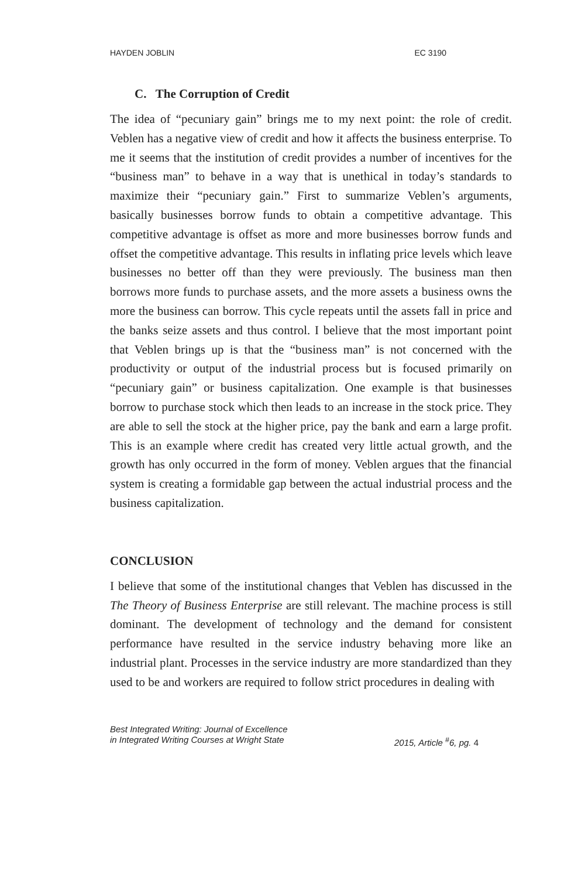HAYDEN JOBLIN EC 3190
C. The Corruption of Credit
The idea of “pecuniary gain” brings me to my next point: the role of credit. Veblen has a negative view of credit and how it affects the business enterprise. To me it seems that the institution of credit provides a number of incentives for the “business man” to behave in a way that is unethical in today’s standards to maximize their “pecuniary gain.” First to summarize Veblen’s arguments, basically businesses borrow funds to obtain a competitive advantage. This competitive advantage is offset as more and more businesses borrow funds and offset the competitive advantage. This results in inflating price levels which leave businesses no better off than they were previously. The business man then borrows more funds to purchase assets, and the more assets a business owns the more the business can borrow. This cycle repeats until the assets fall in price and the banks seize assets and thus control. I believe that the most important point that Veblen brings up is that the “business man” is not concerned with the productivity or output of the industrial process but is focused primarily on “pecuniary gain” or business capitalization. One example is that businesses borrow to purchase stock which then leads to an increase in the stock price. They are able to sell the stock at the higher price, pay the bank and earn a large profit. This is an example where credit has created very little actual growth, and the growth has only occurred in the form of money. Veblen argues that the financial system is creating a formidable gap between the actual industrial process and the business capitalization.
CONCLUSION
I believe that some of the institutional changes that Veblen has discussed in the The Theory of Business Enterprise are still relevant. The machine process is still dominant. The development of technology and the demand for consistent performance have resulted in the service industry behaving more like an industrial plant. Processes in the service industry are more standardized than they used to be and workers are required to follow strict procedures in dealing with
Best Integrated Writing: Journal of Excellence
in Integrated Writing Courses at Wright State
2015, Article <sup>#</sup>6, pg. 4